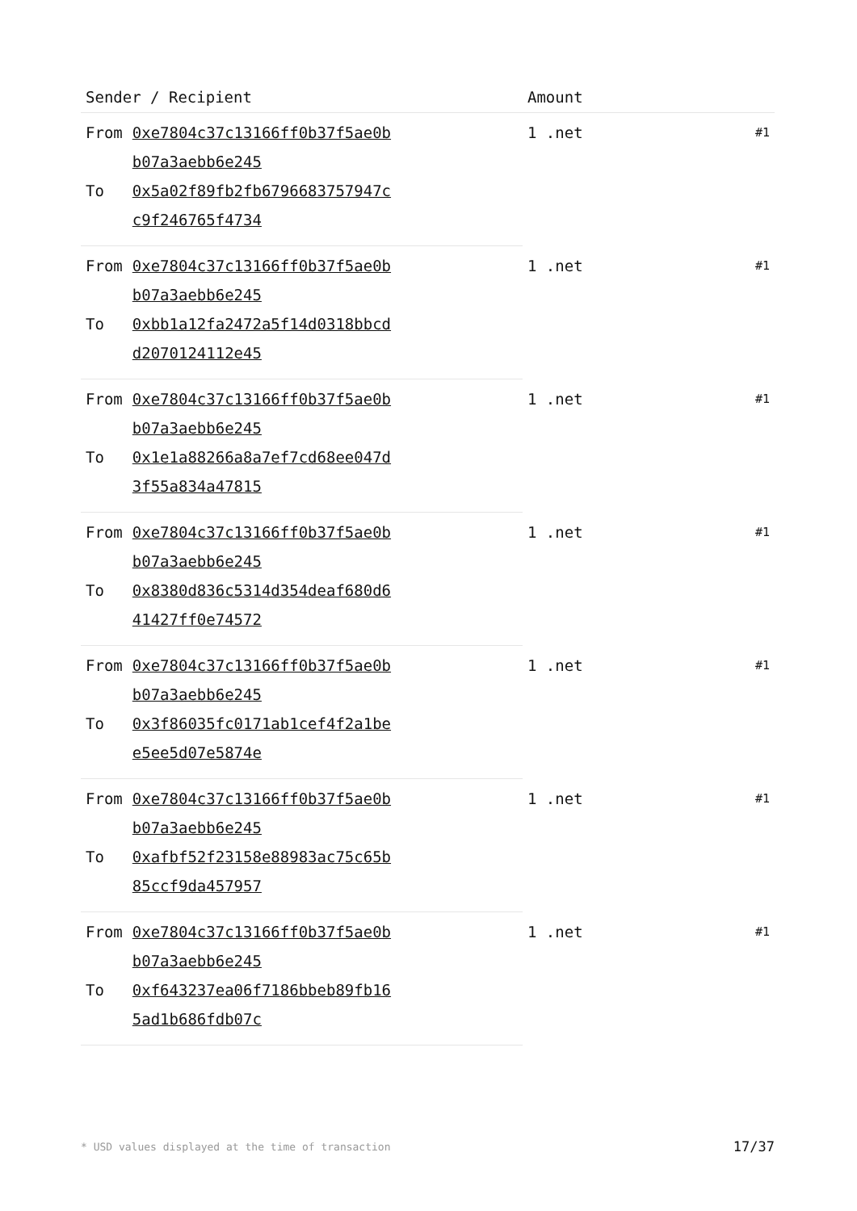| Sender / Recipient | | Amount | |
| --- | --- | --- | --- |
| From | 0xe7804c37c13166ff0b37f5ae0b b07a3aebb6e245 | 1 .net | #1 |
| To | 0x5a02f89fb2fb6796683757947c c9f246765f4734 | | |
| From | 0xe7804c37c13166ff0b37f5ae0b b07a3aebb6e245 | 1 .net | #1 |
| To | 0xbb1a12fa2472a5f14d0318bbcd d2070124112e45 | | |
| From | 0xe7804c37c13166ff0b37f5ae0b b07a3aebb6e245 | 1 .net | #1 |
| To | 0x1e1a88266a8a7ef7cd68ee047d 3f55a834a47815 | | |
| From | 0xe7804c37c13166ff0b37f5ae0b b07a3aebb6e245 | 1 .net | #1 |
| To | 0x8380d836c5314d354deaf680d6 41427ff0e74572 | | |
| From | 0xe7804c37c13166ff0b37f5ae0b b07a3aebb6e245 | 1 .net | #1 |
| To | 0x3f86035fc0171ab1cef4f2a1be e5ee5d07e5874e | | |
| From | 0xe7804c37c13166ff0b37f5ae0b b07a3aebb6e245 | 1 .net | #1 |
| To | 0xafbf52f23158e88983ac75c65b 85ccf9da457957 | | |
| From | 0xe7804c37c13166ff0b37f5ae0b b07a3aebb6e245 | 1 .net | #1 |
| To | 0xf643237ea06f7186bbeb89fb16 5ad1b686fdb07c | | |
* USD values displayed at the time of transaction 17/37